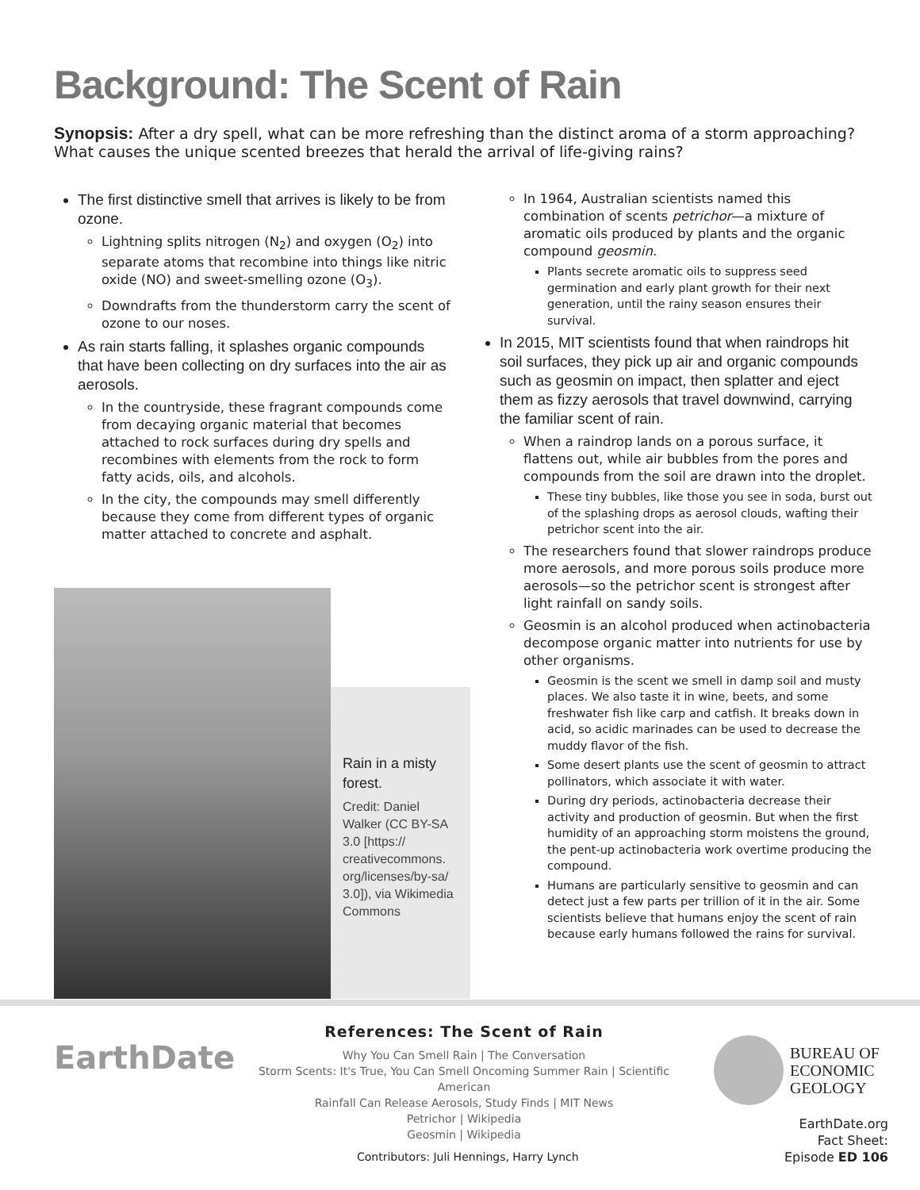Background: The Scent of Rain
Synopsis: After a dry spell, what can be more refreshing than the distinct aroma of a storm approaching? What causes the unique scented breezes that herald the arrival of life-giving rains?
The first distinctive smell that arrives is likely to be from ozone.
Lightning splits nitrogen (N<sub>2</sub>) and oxygen (O<sub>2</sub>) into separate atoms that recombine into things like nitric oxide (NO) and sweet-smelling ozone (O<sub>3</sub>).
Downdrafts from the thunderstorm carry the scent of ozone to our noses.
As rain starts falling, it splashes organic compounds that have been collecting on dry surfaces into the air as aerosols.
In the countryside, these fragrant compounds come from decaying organic material that becomes attached to rock surfaces during dry spells and recombines with elements from the rock to form fatty acids, oils, and alcohols.
In the city, the compounds may smell differently because they come from different types of organic matter attached to concrete and asphalt.
In 1964, Australian scientists named this combination of scents petrichor—a mixture of aromatic oils produced by plants and the organic compound geosmin.
Plants secrete aromatic oils to suppress seed germination and early plant growth for their next generation, until the rainy season ensures their survival.
In 2015, MIT scientists found that when raindrops hit soil surfaces, they pick up air and organic compounds such as geosmin on impact, then splatter and eject them as fizzy aerosols that travel downwind, carrying the familiar scent of rain.
When a raindrop lands on a porous surface, it flattens out, while air bubbles from the pores and compounds from the soil are drawn into the droplet.
These tiny bubbles, like those you see in soda, burst out of the splashing drops as aerosol clouds, wafting their petrichor scent into the air.
The researchers found that slower raindrops produce more aerosols, and more porous soils produce more aerosols—so the petrichor scent is strongest after light rainfall on sandy soils.
Geosmin is an alcohol produced when actinobacteria decompose organic matter into nutrients for use by other organisms.
Geosmin is the scent we smell in damp soil and musty places. We also taste it in wine, beets, and some freshwater fish like carp and catfish. It breaks down in acid, so acidic marinades can be used to decrease the muddy flavor of the fish.
Some desert plants use the scent of geosmin to attract pollinators, which associate it with water.
During dry periods, actinobacteria decrease their activity and production of geosmin. But when the first humidity of an approaching storm moistens the ground, the pent-up actinobacteria work overtime producing the compound.
Humans are particularly sensitive to geosmin and can detect just a few parts per trillion of it in the air. Some scientists believe that humans enjoy the scent of rain because early humans followed the rains for survival.
Rain in a misty forest.
Credit: Daniel Walker (CC BY-SA 3.0 [https:// creativecommons. org/licenses/by-sa/ 3.0]), via Wikimedia Commons
EarthDate
References: The Scent of Rain
Why You Can Smell Rain | The Conversation
Storm Scents: It's True, You Can Smell Oncoming Summer Rain | Scientific American
Rainfall Can Release Aerosols, Study Finds | MIT News
Petrichor | Wikipedia
Geosmin | Wikipedia
BUREAU OF
ECONOMIC
GEOLOGY
EarthDate.org
Fact Sheet:
Episode ED 106
Contributors: Juli Hennings, Harry Lynch